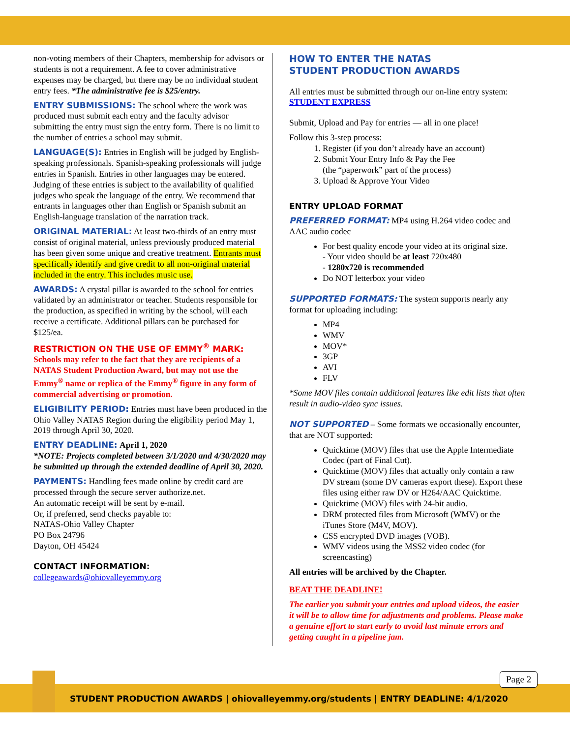non-voting members of their Chapters, membership for advisors or students is not a requirement. A fee to cover administrative expenses may be charged, but there may be no individual student entry fees. *The administrative fee is $25/entry.
ENTRY SUBMISSIONS: The school where the work was produced must submit each entry and the faculty advisor submitting the entry must sign the entry form. There is no limit to the number of entries a school may submit.
LANGUAGE(S): Entries in English will be judged by English-speaking professionals. Spanish-speaking professionals will judge entries in Spanish. Entries in other languages may be entered. Judging of these entries is subject to the availability of qualified judges who speak the language of the entry. We recommend that entrants in languages other than English or Spanish submit an English-language translation of the narration track.
ORIGINAL MATERIAL: At least two-thirds of an entry must consist of original material, unless previously produced material has been given some unique and creative treatment. Entrants must specifically identify and give credit to all non-original material included in the entry. This includes music use.
AWARDS: A crystal pillar is awarded to the school for entries validated by an administrator or teacher. Students responsible for the production, as specified in writing by the school, will each receive a certificate. Additional pillars can be purchased for $125/ea.
RESTRICTION ON THE USE OF EMMY<sup>®</sup> MARK:
Schools may refer to the fact that they are recipients of a NATAS Student Production Award, but may not use the Emmy<sup>®</sup> name or replica of the Emmy<sup>®</sup> figure in any form of commercial advertising or promotion.
ELIGIBILITY PERIOD: Entries must have been produced in the Ohio Valley NATAS Region during the eligibility period May 1, 2019 through April 30, 2020.
ENTRY DEADLINE: April 1, 2020
*NOTE: Projects completed between 3/1/2020 and 4/30/2020 may be submitted up through the extended deadline of April 30, 2020.
PAYMENTS: Handling fees made online by credit card are processed through the secure server authorize.net.
An automatic receipt will be sent by e-mail.
Or, if preferred, send checks payable to:
NATAS-Ohio Valley Chapter
PO Box 24796
Dayton, OH 45424
CONTACT INFORMATION:
collegeawards@ohiovalleyemmy.org
HOW TO ENTER THE NATAS
STUDENT PRODUCTION AWARDS
All entries must be submitted through our on-line entry system: STUDENT EXPRESS
Submit, Upload and Pay for entries — all in one place!
Follow this 3-step process:
1. Register (if you don’t already have an account)
2. Submit Your Entry Info & Pay the Fee
(the “paperwork” part of the process)
3. Upload & Approve Your Video
ENTRY UPLOAD FORMAT
PREFERRED FORMAT: MP4 using H.264 video codec and AAC audio codec
For best quality encode your video at its original size.
- Your video should be at least 720x480
- 1280x720 is recommended
Do NOT letterbox your video
SUPPORTED FORMATS: The system supports nearly any format for uploading including:
MP4
WMV
MOV*
3GP
AVI
FLV
*Some MOV files contain additional features like edit lists that often result in audio-video sync issues.
NOT SUPPORTED – Some formats we occasionally encounter, that are NOT supported:
Quicktime (MOV) files that use the Apple Intermediate Codec (part of Final Cut).
Quicktime (MOV) files that actually only contain a raw DV stream (some DV cameras export these). Export these files using either raw DV or H264/AAC Quicktime.
Quicktime (MOV) files with 24-bit audio.
DRM protected files from Microsoft (WMV) or the iTunes Store (M4V, MOV).
CSS encrypted DVD images (VOB).
WMV videos using the MSS2 video codec (for screencasting)
All entries will be archived by the Chapter.
BEAT THE DEADLINE!
The earlier you submit your entries and upload videos, the easier it will be to allow time for adjustments and problems. Please make a genuine effort to start early to avoid last minute errors and getting caught in a pipeline jam.
STUDENT PRODUCTION AWARDS | ohiovalleyemmy.org/students | ENTRY DEADLINE: 4/1/2020
Page 2